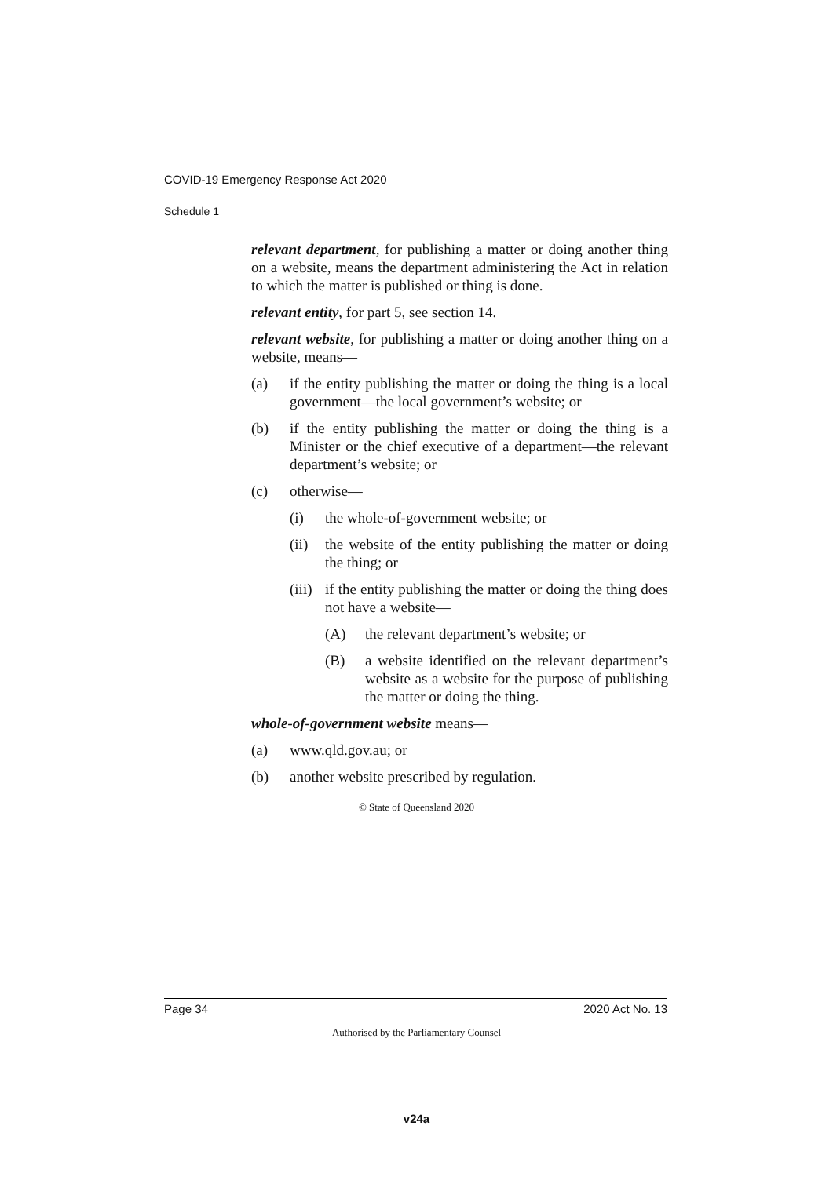COVID-19 Emergency Response Act 2020
Schedule 1
relevant department, for publishing a matter or doing another thing on a website, means the department administering the Act in relation to which the matter is published or thing is done.
relevant entity, for part 5, see section 14.
relevant website, for publishing a matter or doing another thing on a website, means—
(a) if the entity publishing the matter or doing the thing is a local government—the local government’s website; or
(b) if the entity publishing the matter or doing the thing is a Minister or the chief executive of a department—the relevant department’s website; or
(c) otherwise—
(i) the whole-of-government website; or
(ii) the website of the entity publishing the matter or doing the thing; or
(iii) if the entity publishing the matter or doing the thing does not have a website—
(A) the relevant department’s website; or
(B) a website identified on the relevant department’s website as a website for the purpose of publishing the matter or doing the thing.
whole-of-government website means—
(a) www.qld.gov.au; or
(b) another website prescribed by regulation.
© State of Queensland 2020
Page 34 2020 Act No. 13
Authorised by the Parliamentary Counsel
v24a